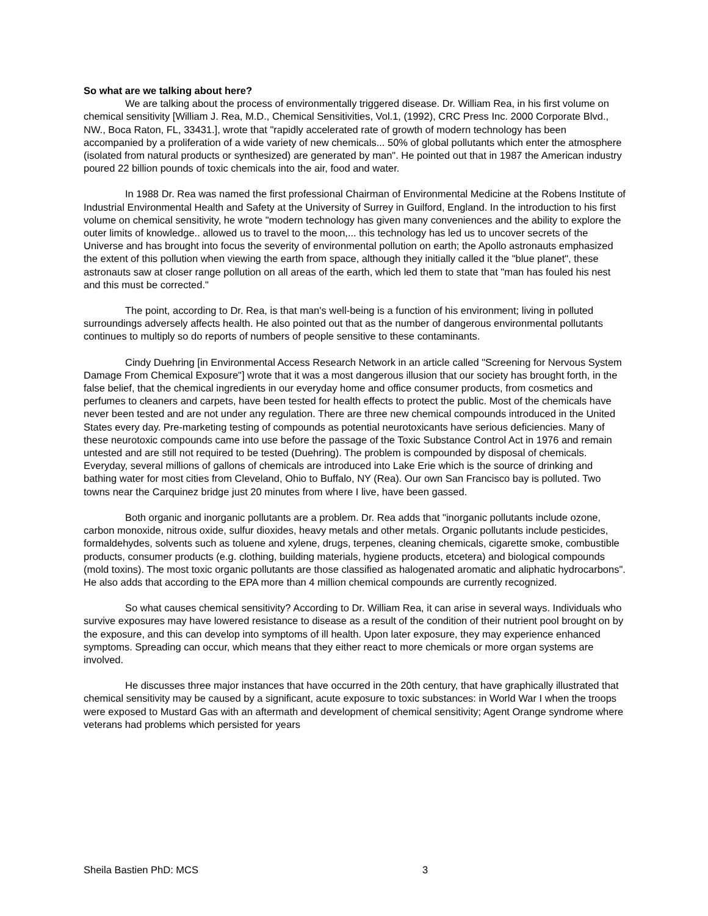So what are we talking about here?
We are talking about the process of environmentally triggered disease. Dr. William Rea, in his first volume on chemical sensitivity [William J. Rea, M.D., Chemical Sensitivities, Vol.1, (1992), CRC Press Inc. 2000 Corporate Blvd., NW., Boca Raton, FL, 33431.], wrote that "rapidly accelerated rate of growth of modern technology has been accompanied by a proliferation of a wide variety of new chemicals... 50% of global pollutants which enter the atmosphere (isolated from natural products or synthesized) are generated by man". He pointed out that in 1987 the American industry poured 22 billion pounds of toxic chemicals into the air, food and water.
In 1988 Dr. Rea was named the first professional Chairman of Environmental Medicine at the Robens Institute of Industrial Environmental Health and Safety at the University of Surrey in Guilford, England. In the introduction to his first volume on chemical sensitivity, he wrote "modern technology has given many conveniences and the ability to explore the outer limits of knowledge.. allowed us to travel to the moon,... this technology has led us to uncover secrets of the Universe and has brought into focus the severity of environmental pollution on earth; the Apollo astronauts emphasized the extent of this pollution when viewing the earth from space, although they initially called it the "blue planet", these astronauts saw at closer range pollution on all areas of the earth, which led them to state that "man has fouled his nest and this must be corrected."
The point, according to Dr. Rea, is that man's well-being is a function of his environment; living in polluted surroundings adversely affects health. He also pointed out that as the number of dangerous environmental pollutants continues to multiply so do reports of numbers of people sensitive to these contaminants.
Cindy Duehring [in Environmental Access Research Network in an article called "Screening for Nervous System Damage From Chemical Exposure"] wrote that it was a most dangerous illusion that our society has brought forth, in the false belief, that the chemical ingredients in our everyday home and office consumer products, from cosmetics and perfumes to cleaners and carpets, have been tested for health effects to protect the public. Most of the chemicals have never been tested and are not under any regulation. There are three new chemical compounds introduced in the United States every day. Pre-marketing testing of compounds as potential neurotoxicants have serious deficiencies. Many of these neurotoxic compounds came into use before the passage of the Toxic Substance Control Act in 1976 and remain untested and are still not required to be tested (Duehring). The problem is compounded by disposal of chemicals. Everyday, several millions of gallons of chemicals are introduced into Lake Erie which is the source of drinking and bathing water for most cities from Cleveland, Ohio to Buffalo, NY (Rea). Our own San Francisco bay is polluted. Two towns near the Carquinez bridge just 20 minutes from where I live, have been gassed.
Both organic and inorganic pollutants are a problem. Dr. Rea adds that "inorganic pollutants include ozone, carbon monoxide, nitrous oxide, sulfur dioxides, heavy metals and other metals. Organic pollutants include pesticides, formaldehydes, solvents such as toluene and xylene, drugs, terpenes, cleaning chemicals, cigarette smoke, combustible products, consumer products (e.g. clothing, building materials, hygiene products, etcetera) and biological compounds (mold toxins). The most toxic organic pollutants are those classified as halogenated aromatic and aliphatic hydrocarbons". He also adds that according to the EPA more than 4 million chemical compounds are currently recognized.
So what causes chemical sensitivity? According to Dr. William Rea, it can arise in several ways. Individuals who survive exposures may have lowered resistance to disease as a result of the condition of their nutrient pool brought on by the exposure, and this can develop into symptoms of ill health. Upon later exposure, they may experience enhanced symptoms. Spreading can occur, which means that they either react to more chemicals or more organ systems are involved.
He discusses three major instances that have occurred in the 20th century, that have graphically illustrated that chemical sensitivity may be caused by a significant, acute exposure to toxic substances: in World War I when the troops were exposed to Mustard Gas with an aftermath and development of chemical sensitivity; Agent Orange syndrome where veterans had problems which persisted for years
Sheila Bastien PhD: MCS 3